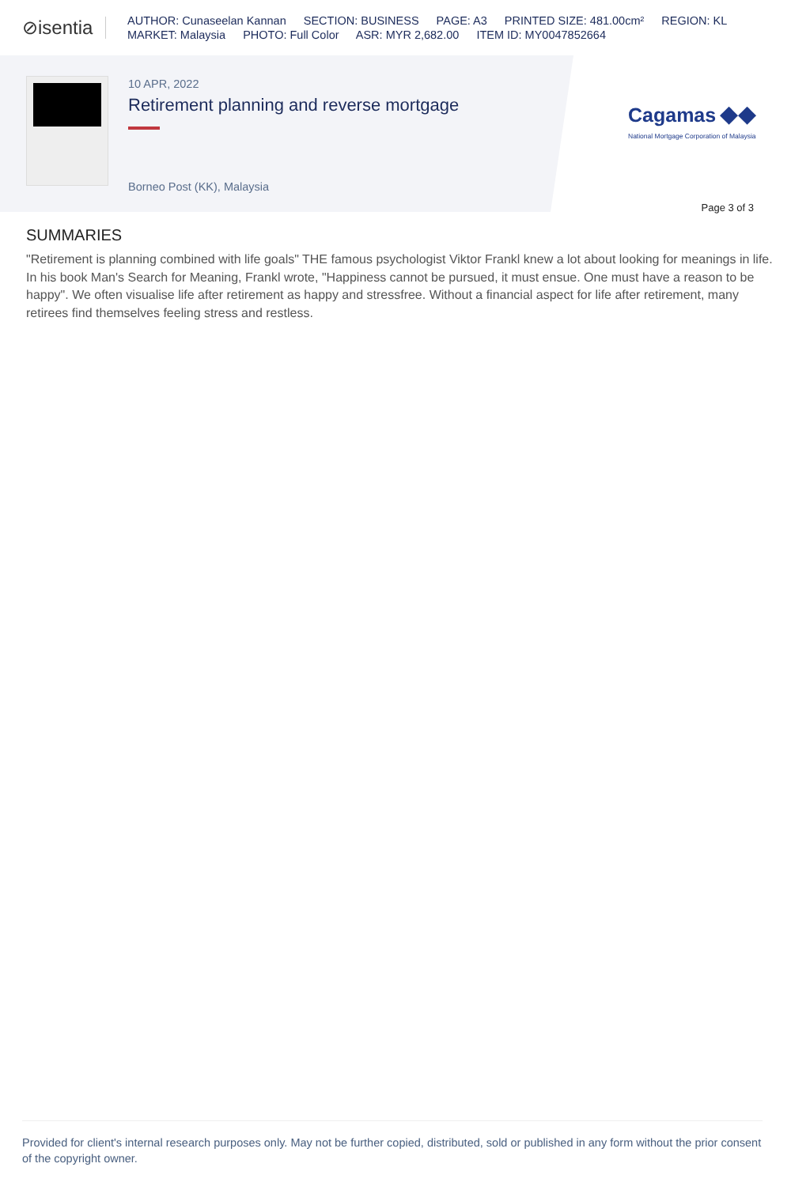⊘isentia
AUTHOR: Cunaseelan Kannan SECTION: BUSINESS PAGE: A3 PRINTED SIZE: 481.00cm² REGION: KL
MARKET: Malaysia PHOTO: Full Color ASR: MYR 2,682.00 ITEM ID: MY0047852664
10 APR, 2022
Retirement planning and reverse mortgage
Borneo Post (KK), Malaysia
Cagamas ◆◆
National Mortgage Corporation of Malaysia
Page 3 of 3
SUMMARIES
"Retirement is planning combined with life goals" THE famous psychologist Viktor Frankl knew a lot about looking for meanings in life. In his book Man's Search for Meaning, Frankl wrote, "Happiness cannot be pursued, it must ensue. One must have a reason to be happy". We often visualise life after retirement as happy and stressfree. Without a financial aspect for life after retirement, many retirees find themselves feeling stress and restless.
Provided for client's internal research purposes only. May not be further copied, distributed, sold or published in any form without the prior consent of the copyright owner.